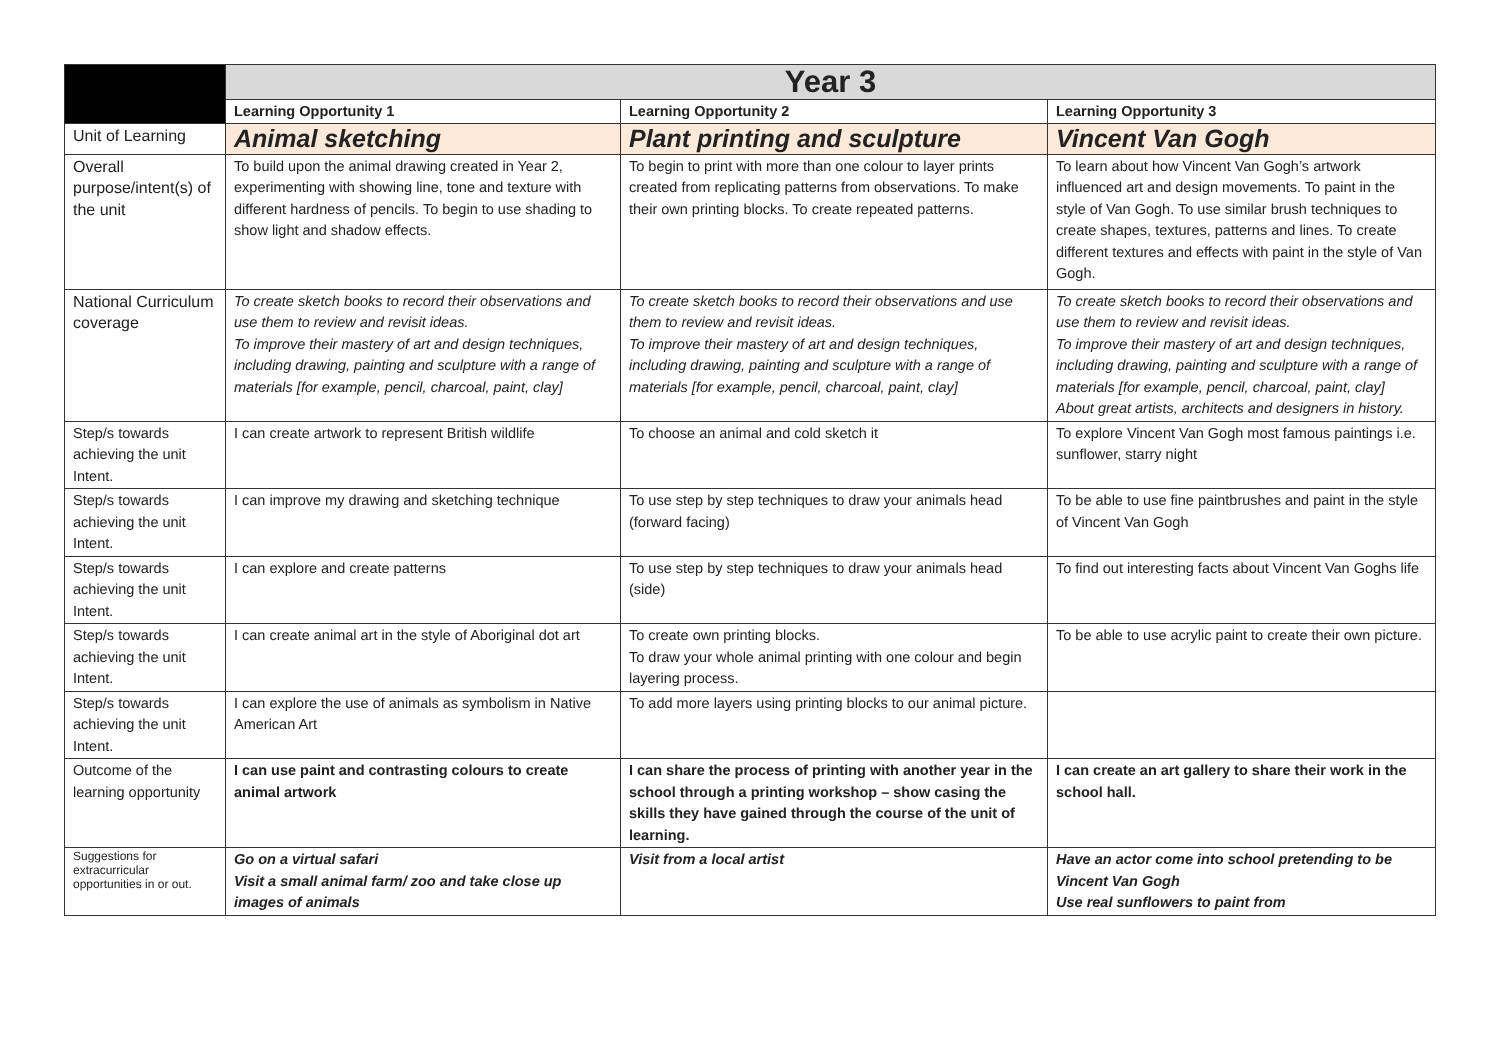| | Year 3 | | |
| | Learning Opportunity 1 | Learning Opportunity 2 | Learning Opportunity 3 |
| Unit of Learning | Animal sketching | Plant printing and sculpture | Vincent Van Gogh |
| Overall purpose/intent(s) of the unit | To build upon the animal drawing created in Year 2, experimenting with showing line, tone and texture with different hardness of pencils. To begin to use shading to show light and shadow effects. | To begin to print with more than one colour to layer prints created from replicating patterns from observations. To make their own printing blocks. To create repeated patterns. | To learn about how Vincent Van Gogh’s artwork influenced art and design movements. To paint in the style of Van Gogh. To use similar brush techniques to create shapes, textures, patterns and lines. To create different textures and effects with paint in the style of Van Gogh. |
| National Curriculum coverage | To create sketch books to record their observations and use them to review and revisit ideas. To improve their mastery of art and design techniques, including drawing, painting and sculpture with a range of materials [for example, pencil, charcoal, paint, clay] | To create sketch books to record their observations and use them to review and revisit ideas. To improve their mastery of art and design techniques, including drawing, painting and sculpture with a range of materials [for example, pencil, charcoal, paint, clay] | To create sketch books to record their observations and use them to review and revisit ideas. To improve their mastery of art and design techniques, including drawing, painting and sculpture with a range of materials [for example, pencil, charcoal, paint, clay] About great artists, architects and designers in history. |
| Step/s towards achieving the unit Intent. | I can create artwork to represent British wildlife | To choose an animal and cold sketch it | To explore Vincent Van Gogh most famous paintings i.e. sunflower, starry night |
| Step/s towards achieving the unit Intent. | I can improve my drawing and sketching technique | To use step by step techniques to draw your animals head (forward facing) | To be able to use fine paintbrushes and paint in the style of Vincent Van Gogh |
| Step/s towards achieving the unit Intent. | I can explore and create patterns | To use step by step techniques to draw your animals head (side) | To find out interesting facts about Vincent Van Goghs life |
| Step/s towards achieving the unit Intent. | I can create animal art in the style of Aboriginal dot art | To create own printing blocks. To draw your whole animal printing with one colour and begin layering process. | To be able to use acrylic paint to create their own picture. |
| Step/s towards achieving the unit Intent. | I can explore the use of animals as symbolism in Native American Art | To add more layers using printing blocks to our animal picture. | |
| Outcome of the learning opportunity | I can use paint and contrasting colours to create animal artwork | I can share the process of printing with another year in the school through a printing workshop – show casing the skills they have gained through the course of the unit of learning. | I can create an art gallery to share their work in the school hall. |
| Suggestions for extracurricular opportunities in or out. | Go on a virtual safari Visit a small animal farm/ zoo and take close up images of animals | Visit from a local artist | Have an actor come into school pretending to be Vincent Van Gogh Use real sunflowers to paint from |